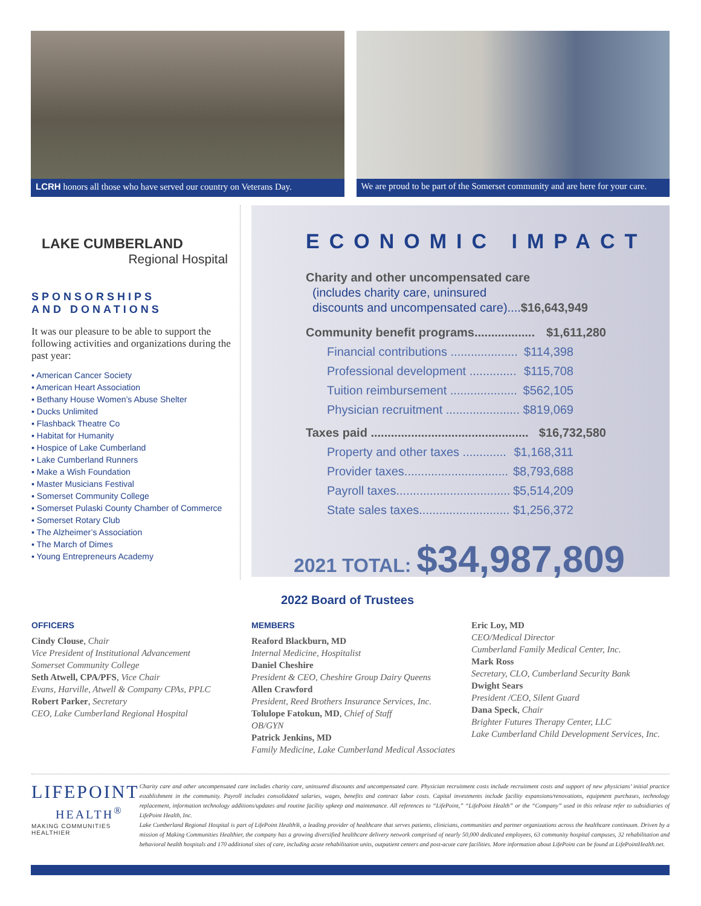LCRH honors all those who have served our country on Veterans Day.
We are proud to be part of the Somerset community and are here for your care.
LAKE CUMBERLAND
Regional Hospital
SPONSORSHIPS
AND DONATIONS
It was our pleasure to be able to support the following activities and organizations during the past year:
▪ American Cancer Society
▪ American Heart Association
▪ Bethany House Women’s Abuse Shelter
▪ Ducks Unlimited
▪ Flashback Theatre Co
▪ Habitat for Humanity
▪ Hospice of Lake Cumberland
▪ Lake Cumberland Runners
▪ Make a Wish Foundation
▪ Master Musicians Festival
▪ Somerset Community College
▪ Somerset Pulaski County Chamber of Commerce
▪ Somerset Rotary Club
▪ The Alzheimer’s Association
▪ The March of Dimes
▪ Young Entrepreneurs Academy
ECONOMIC IMPACT
Charity and other uncompensated care
(includes charity care, uninsured
discounts and uncompensated care)....$16,643,949
Community benefit programs.................. $1,611,280
Financial contributions .................... $114,398
Professional development .............. $115,708
Tuition reimbursement .................... $562,105
Physician recruitment ...................... $819,069
Taxes paid ............................................... $16,732,580
Property and other taxes ............. $1,168,311
Provider taxes............................... $8,793,688
Payroll taxes.................................. $5,514,209
State sales taxes........................... $1,256,372
2021 TOTAL: $34,987,809
2022 Board of Trustees
OFFICERS
Cindy Clouse, Chair
Vice President of Institutional Advancement
Somerset Community College
Seth Atwell, CPA/PFS, Vice Chair
Evans, Harville, Atwell & Company CPAs, PPLC
Robert Parker, Secretary
CEO, Lake Cumberland Regional Hospital
MEMBERS
Reaford Blackburn, MD
Internal Medicine, Hospitalist
Daniel Cheshire
President & CEO, Cheshire Group Dairy Queens
Allen Crawford
President, Reed Brothers Insurance Services, Inc.
Tolulope Fatokun, MD, Chief of Staff
OB/GYN
Patrick Jenkins, MD
Family Medicine, Lake Cumberland Medical Associates
Eric Loy, MD
CEO/Medical Director
Cumberland Family Medical Center, Inc.
Mark Ross
Secretary, CLO, Cumberland Security Bank
Dwight Sears
President /CEO, Silent Guard
Dana Speck, Chair
Brighter Futures Therapy Center, LLC
Lake Cumberland Child Development Services, Inc.
LIFEPOINT
HEALTH<sup>®</sup>
MAKING COMMUNITIES HEALTHIER
Charity care and other uncompensated care includes charity care, uninsured discounts and uncompensated care. Physician recruitment costs include recruitment costs and support of new physicians’ initial practice establishment in the community. Payroll includes consolidated salaries, wages, benefits and contract labor costs. Capital investments include facility expansions/renovations, equipment purchases, technology replacement, information technology additions/updates and routine facility upkeep and maintenance. All references to “LifePoint,” “LifePoint Health” or the “Company” used in this release refer to subsidiaries of LifePoint Health, Inc.
Lake Cumberland Regional Hospital is part of LifePoint Health®, a leading provider of healthcare that serves patients, clinicians, communities and partner organizations across the healthcare continuum. Driven by a mission of Making Communities Healthier, the company has a growing diversified healthcare delivery network comprised of nearly 50,000 dedicated employees, 63 community hospital campuses, 32 rehabilitation and behavioral health hospitals and 170 additional sites of care, including acute rehabilitation units, outpatient centers and post-acute care facilities. More information about LifePoint can be found at LifePointHealth.net.